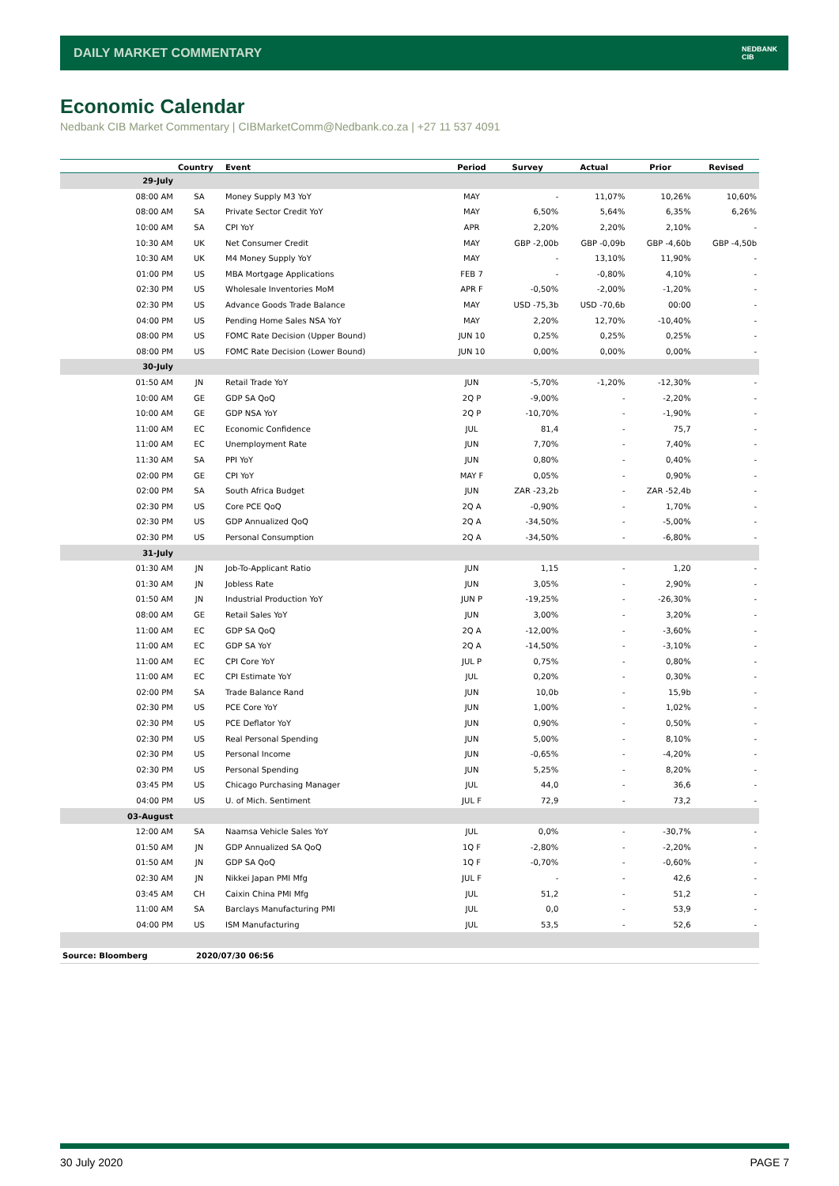DAILY MARKET COMMENTARY
NEDBANK
CIB
Economic Calendar
Nedbank CIB Market Commentary | CIBMarketComm@Nedbank.co.za | +27 11 537 4091
| | Country | Event | Period | Survey | Actual | Prior | Revised |
| --- | --- | --- | --- | --- | --- | --- | --- |
| 29-July | | | | | | | |
| 08:00 AM | SA | Money Supply M3 YoY | MAY | - | 11,07% | 10,26% | 10,60% |
| 08:00 AM | SA | Private Sector Credit YoY | MAY | 6,50% | 5,64% | 6,35% | 6,26% |
| 10:00 AM | SA | CPI YoY | APR | 2,20% | 2,20% | 2,10% | - |
| 10:30 AM | UK | Net Consumer Credit | MAY | GBP -2,00b | GBP -0,09b | GBP -4,60b | GBP -4,50b |
| 10:30 AM | UK | M4 Money Supply YoY | MAY | - | 13,10% | 11,90% | - |
| 01:00 PM | US | MBA Mortgage Applications | FEB 7 | - | -0,80% | 4,10% | - |
| 02:30 PM | US | Wholesale Inventories MoM | APR F | -0,50% | -2,00% | -1,20% | - |
| 02:30 PM | US | Advance Goods Trade Balance | MAY | USD -75,3b | USD -70,6b | 00:00 | - |
| 04:00 PM | US | Pending Home Sales NSA YoY | MAY | 2,20% | 12,70% | -10,40% | - |
| 08:00 PM | US | FOMC Rate Decision (Upper Bound) | JUN 10 | 0,25% | 0,25% | 0,25% | - |
| 08:00 PM | US | FOMC Rate Decision (Lower Bound) | JUN 10 | 0,00% | 0,00% | 0,00% | - |
| 30-July | | | | | | | |
| 01:50 AM | JN | Retail Trade YoY | JUN | -5,70% | -1,20% | -12,30% | - |
| 10:00 AM | GE | GDP SA QoQ | 2Q P | -9,00% | - | -2,20% | - |
| 10:00 AM | GE | GDP NSA YoY | 2Q P | -10,70% | - | -1,90% | - |
| 11:00 AM | EC | Economic Confidence | JUL | 81,4 | - | 75,7 | - |
| 11:00 AM | EC | Unemployment Rate | JUN | 7,70% | - | 7,40% | - |
| 11:30 AM | SA | PPI YoY | JUN | 0,80% | - | 0,40% | - |
| 02:00 PM | GE | CPI YoY | MAY F | 0,05% | - | 0,90% | - |
| 02:00 PM | SA | South Africa Budget | JUN | ZAR -23,2b | - | ZAR -52,4b | - |
| 02:30 PM | US | Core PCE QoQ | 2Q A | -0,90% | - | 1,70% | - |
| 02:30 PM | US | GDP Annualized QoQ | 2Q A | -34,50% | - | -5,00% | - |
| 02:30 PM | US | Personal Consumption | 2Q A | -34,50% | - | -6,80% | - |
| 31-July | | | | | | | |
| 01:30 AM | JN | Job-To-Applicant Ratio | JUN | 1,15 | - | 1,20 | - |
| 01:30 AM | JN | Jobless Rate | JUN | 3,05% | - | 2,90% | - |
| 01:50 AM | JN | Industrial Production YoY | JUN P | -19,25% | - | -26,30% | - |
| 08:00 AM | GE | Retail Sales YoY | JUN | 3,00% | - | 3,20% | - |
| 11:00 AM | EC | GDP SA QoQ | 2Q A | -12,00% | - | -3,60% | - |
| 11:00 AM | EC | GDP SA YoY | 2Q A | -14,50% | - | -3,10% | - |
| 11:00 AM | EC | CPI Core YoY | JUL P | 0,75% | - | 0,80% | - |
| 11:00 AM | EC | CPI Estimate YoY | JUL | 0,20% | - | 0,30% | - |
| 02:00 PM | SA | Trade Balance Rand | JUN | 10,0b | - | 15,9b | - |
| 02:30 PM | US | PCE Core YoY | JUN | 1,00% | - | 1,02% | - |
| 02:30 PM | US | PCE Deflator YoY | JUN | 0,90% | - | 0,50% | - |
| 02:30 PM | US | Real Personal Spending | JUN | 5,00% | - | 8,10% | - |
| 02:30 PM | US | Personal Income | JUN | -0,65% | - | -4,20% | - |
| 02:30 PM | US | Personal Spending | JUN | 5,25% | - | 8,20% | - |
| 03:45 PM | US | Chicago Purchasing Manager | JUL | 44,0 | - | 36,6 | - |
| 04:00 PM | US | U. of Mich. Sentiment | JUL F | 72,9 | - | 73,2 | - |
| 03-August | | | | | | | |
| 12:00 AM | SA | Naamsa Vehicle Sales YoY | JUL | 0,0% | - | -30,7% | - |
| 01:50 AM | JN | GDP Annualized SA QoQ | 1Q F | -2,80% | - | -2,20% | - |
| 01:50 AM | JN | GDP SA QoQ | 1Q F | -0,70% | - | -0,60% | - |
| 02:30 AM | JN | Nikkei Japan PMI Mfg | JUL F | - | - | 42,6 | - |
| 03:45 AM | CH | Caixin China PMI Mfg | JUL | 51,2 | - | 51,2 | - |
| 11:00 AM | SA | Barclays Manufacturing PMI | JUL | 0,0 | - | 53,9 | - |
| 04:00 PM | US | ISM Manufacturing | JUL | 53,5 | - | 52,6 | - |
| Source: Bloomberg | 2020/07/30 06:56 | | | | | | |
30 July 2020 PAGE 7